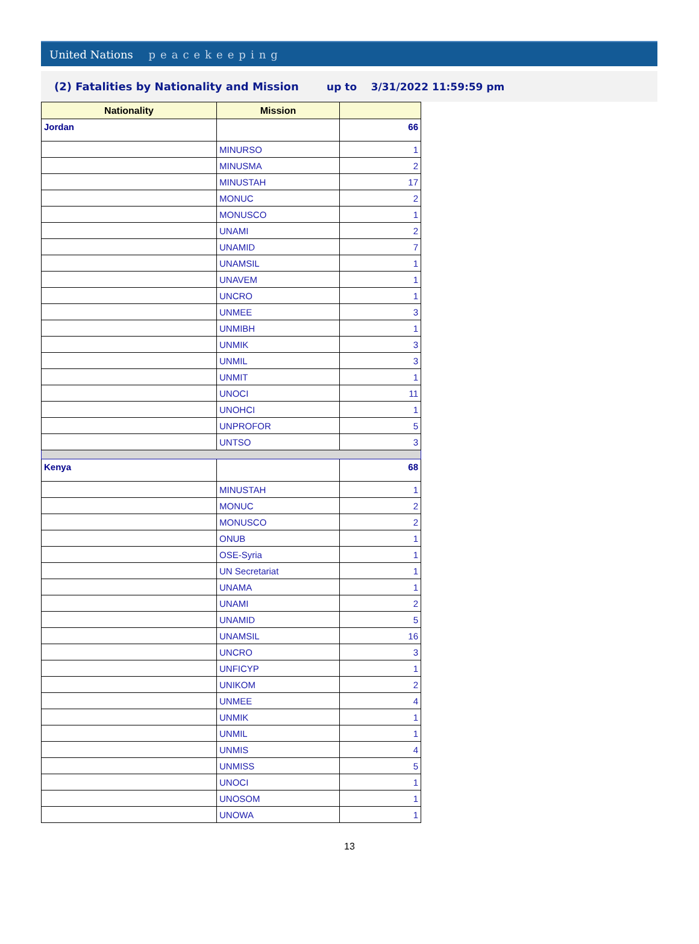United Nations peacekeeping
(2) Fatalities by Nationality and Mission up to 3/31/2022 11:59:59 pm
| Nationality | Mission | |
| --- | --- | --- |
| Jordan | | 66 |
| | MINURSO | 1 |
| | MINUSMA | 2 |
| | MINUSTAH | 17 |
| | MONUC | 2 |
| | MONUSCO | 1 |
| | UNAMI | 2 |
| | UNAMID | 7 |
| | UNAMSIL | 1 |
| | UNAVEM | 1 |
| | UNCRO | 1 |
| | UNMEE | 3 |
| | UNMIBH | 1 |
| | UNMIK | 3 |
| | UNMIL | 3 |
| | UNMIT | 1 |
| | UNOCI | 11 |
| | UNOHCI | 1 |
| | UNPROFOR | 5 |
| | UNTSO | 3 |
| Kenya | | 68 |
| | MINUSTAH | 1 |
| | MONUC | 2 |
| | MONUSCO | 2 |
| | ONUB | 1 |
| | OSE-Syria | 1 |
| | UN Secretariat | 1 |
| | UNAMA | 1 |
| | UNAMI | 2 |
| | UNAMID | 5 |
| | UNAMSIL | 16 |
| | UNCRO | 3 |
| | UNFICYP | 1 |
| | UNIKOM | 2 |
| | UNMEE | 4 |
| | UNMIK | 1 |
| | UNMIL | 1 |
| | UNMIS | 4 |
| | UNMISS | 5 |
| | UNOCI | 1 |
| | UNOSOM | 1 |
| | UNOWA | 1 |
13